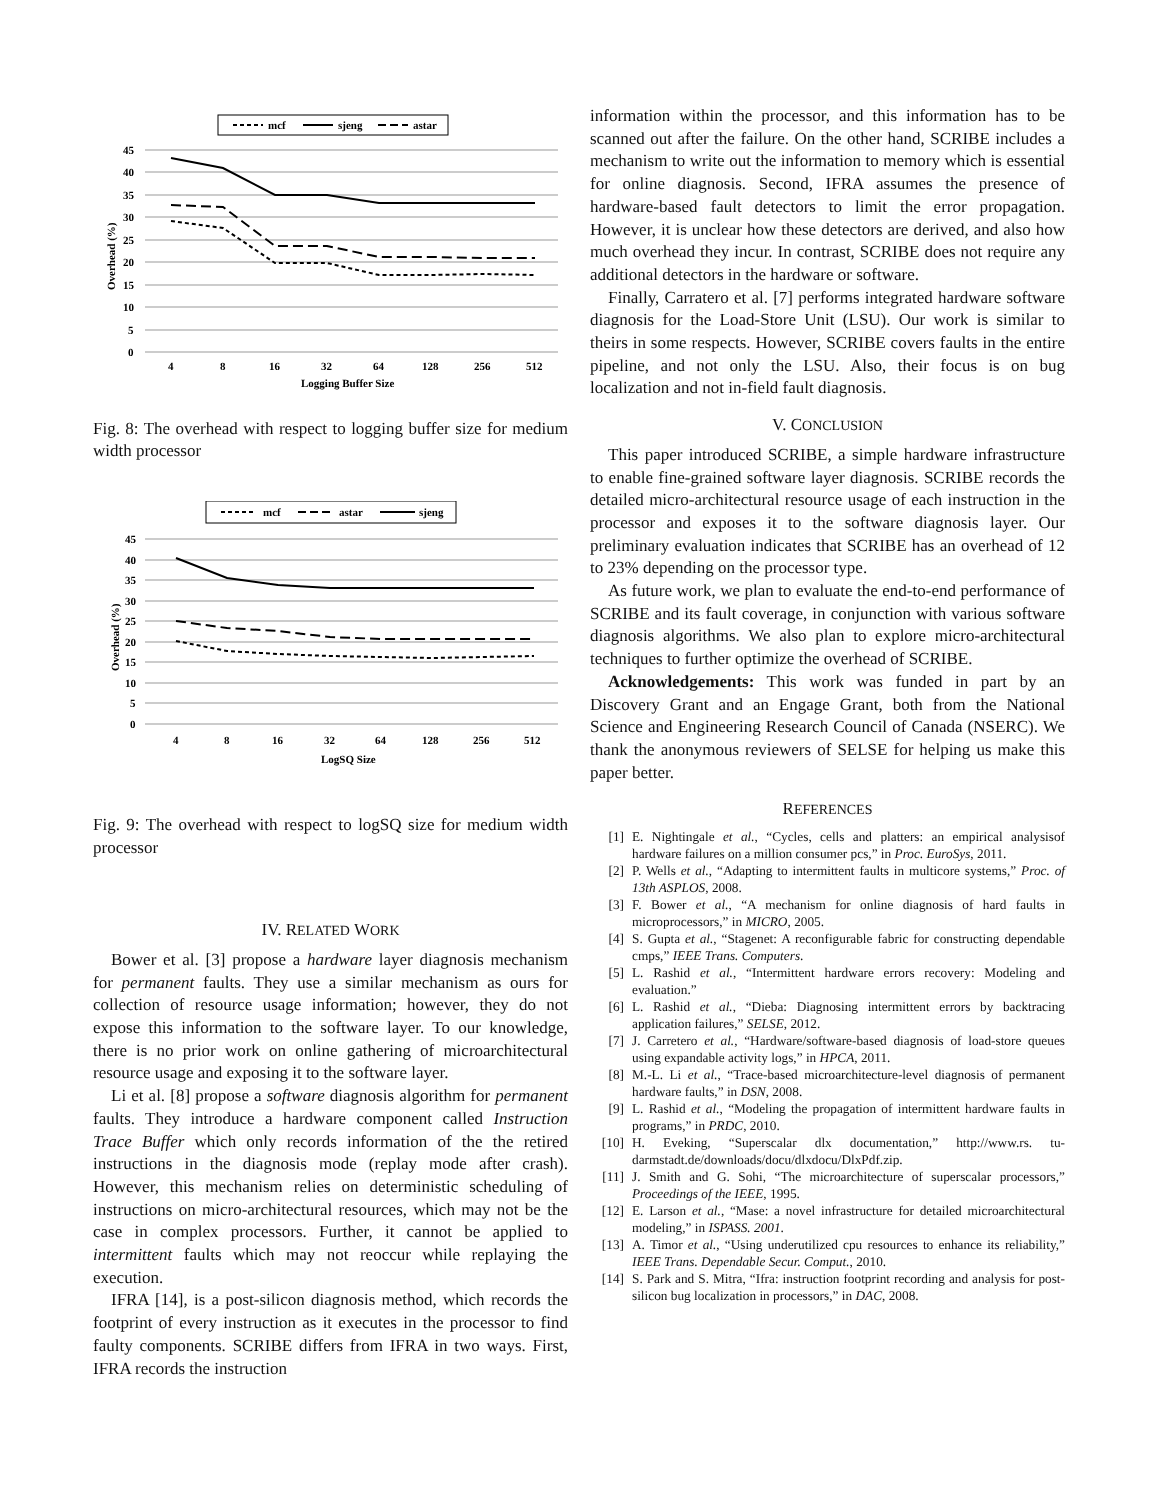mcf
sjeng
astar
45
40
35
30
25
20
15
10
5
0
Overhead (%)
4
8
16
32
64
128
256
512
Logging Buffer Size
Fig. 8: The overhead with respect to logging buffer size for medium width processor
mcf
astar
sjeng
45
40
35
30
25
20
15
10
5
0
Overhead (%)
4
8
16
32
64
128
256
512
LogSQ Size
Fig. 9: The overhead with respect to logSQ size for medium width processor
IV. RELATED WORK
Bower et al. [3] propose a hardware layer diagnosis mechanism for permanent faults. They use a similar mechanism as ours for collection of resource usage information; however, they do not expose this information to the software layer. To our knowledge, there is no prior work on online gathering of microarchitectural resource usage and exposing it to the software layer.
Li et al. [8] propose a software diagnosis algorithm for permanent faults. They introduce a hardware component called Instruction Trace Buffer which only records information of the the retired instructions in the diagnosis mode (replay mode after crash). However, this mechanism relies on deterministic scheduling of instructions on micro-architectural resources, which may not be the case in complex processors. Further, it cannot be applied to intermittent faults which may not reoccur while replaying the execution.
IFRA [14], is a post-silicon diagnosis method, which records the footprint of every instruction as it executes in the processor to find faulty components. SCRIBE differs from IFRA in two ways. First, IFRA records the instruction
information within the processor, and this information has to be scanned out after the failure. On the other hand, SCRIBE includes a mechanism to write out the information to memory which is essential for online diagnosis. Second, IFRA assumes the presence of hardware-based fault detectors to limit the error propagation. However, it is unclear how these detectors are derived, and also how much overhead they incur. In contrast, SCRIBE does not require any additional detectors in the hardware or software.
Finally, Carratero et al. [7] performs integrated hardware software diagnosis for the Load-Store Unit (LSU). Our work is similar to theirs in some respects. However, SCRIBE covers faults in the entire pipeline, and not only the LSU. Also, their focus is on bug localization and not in-field fault diagnosis.
V. CONCLUSION
This paper introduced SCRIBE, a simple hardware infrastructure to enable fine-grained software layer diagnosis. SCRIBE records the detailed micro-architectural resource usage of each instruction in the processor and exposes it to the software diagnosis layer. Our preliminary evaluation indicates that SCRIBE has an overhead of 12 to 23% depending on the processor type.
As future work, we plan to evaluate the end-to-end performance of SCRIBE and its fault coverage, in conjunction with various software diagnosis algorithms. We also plan to explore micro-architectural techniques to further optimize the overhead of SCRIBE.
Acknowledgements: This work was funded in part by an Discovery Grant and an Engage Grant, both from the National Science and Engineering Research Council of Canada (NSERC). We thank the anonymous reviewers of SELSE for helping us make this paper better.
REFERENCES
[1] E. Nightingale et al., “Cycles, cells and platters: an empirical analysisof hardware failures on a million consumer pcs,” in Proc. EuroSys, 2011.
[2] P. Wells et al., “Adapting to intermittent faults in multicore systems,” Proc. of 13th ASPLOS, 2008.
[3] F. Bower et al., “A mechanism for online diagnosis of hard faults in microprocessors,” in MICRO, 2005.
[4] S. Gupta et al., “Stagenet: A reconfigurable fabric for constructing dependable cmps,” IEEE Trans. Computers.
[5] L. Rashid et al., “Intermittent hardware errors recovery: Modeling and evaluation.”
[6] L. Rashid et al., “Dieba: Diagnosing intermittent errors by backtracing application failures,” SELSE, 2012.
[7] J. Carretero et al., “Hardware/software-based diagnosis of load-store queues using expandable activity logs,” in HPCA, 2011.
[8] M.-L. Li et al., “Trace-based microarchitecture-level diagnosis of permanent hardware faults,” in DSN, 2008.
[9] L. Rashid et al., “Modeling the propagation of intermittent hardware faults in programs,” in PRDC, 2010.
[10] H. Eveking, “Superscalar dlx documentation,” http://www.rs. tu-darmstadt.de/downloads/docu/dlxdocu/DlxPdf.zip.
[11] J. Smith and G. Sohi, “The microarchitecture of superscalar processors,” Proceedings of the IEEE, 1995.
[12] E. Larson et al., “Mase: a novel infrastructure for detailed microarchitectural modeling,” in ISPASS. 2001.
[13] A. Timor et al., “Using underutilized cpu resources to enhance its reliability,” IEEE Trans. Dependable Secur. Comput., 2010.
[14] S. Park and S. Mitra, “Ifra: instruction footprint recording and analysis for post-silicon bug localization in processors,” in DAC, 2008.